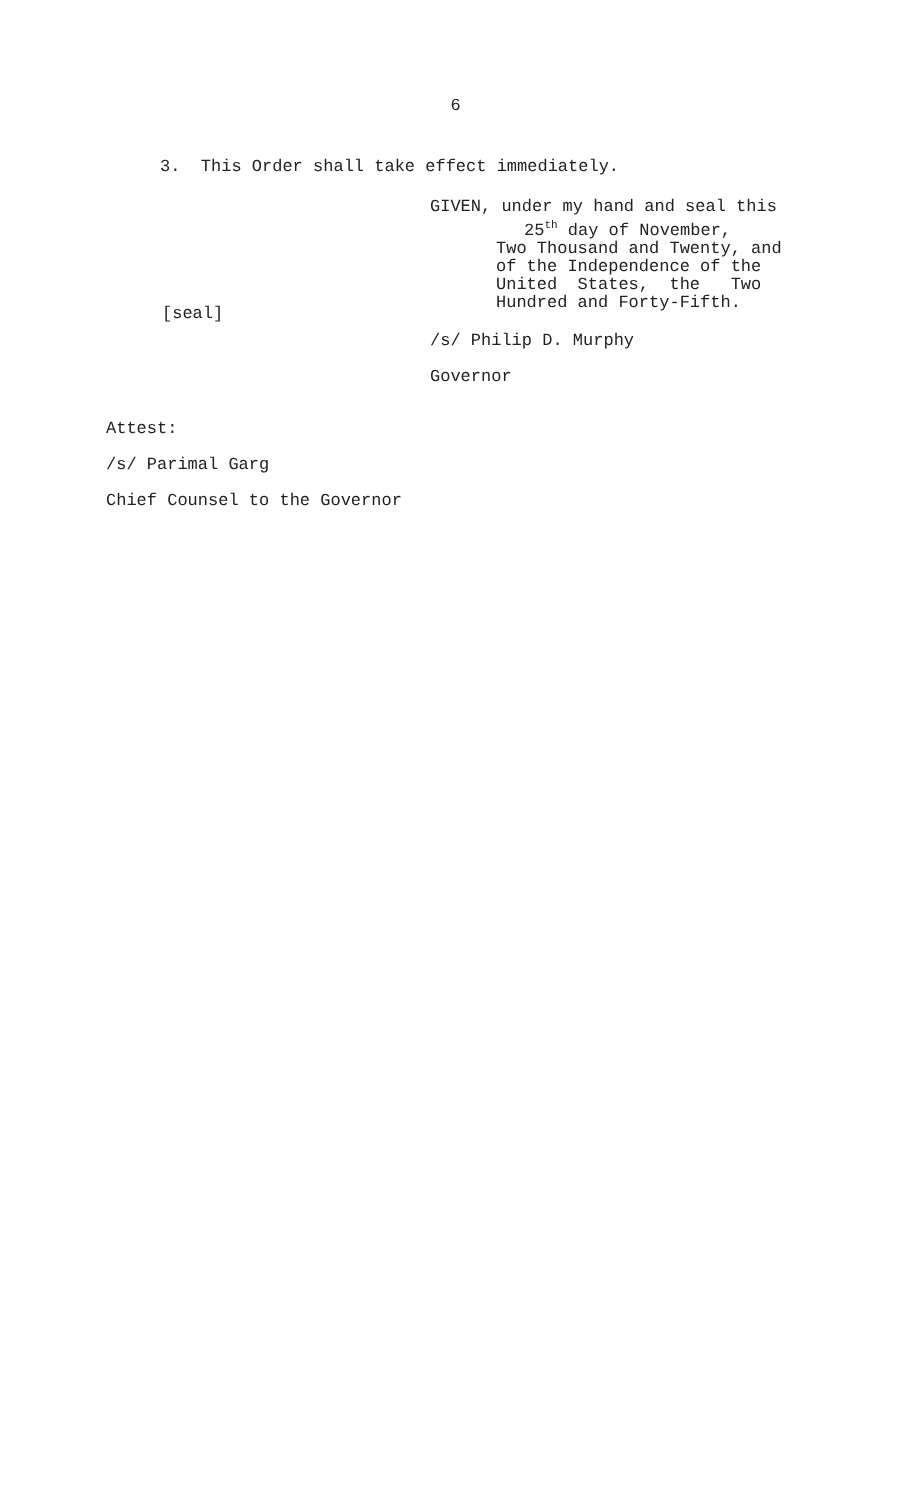6
3. This Order shall take effect immediately.
[seal]
GIVEN, under my hand and seal this
25<sup>th</sup> day of November,
Two Thousand and Twenty, and
of the Independence of the
United States, the Two
Hundred and Forty-Fifth.
/s/ Philip D. Murphy
Governor
Attest:
/s/ Parimal Garg
Chief Counsel to the Governor